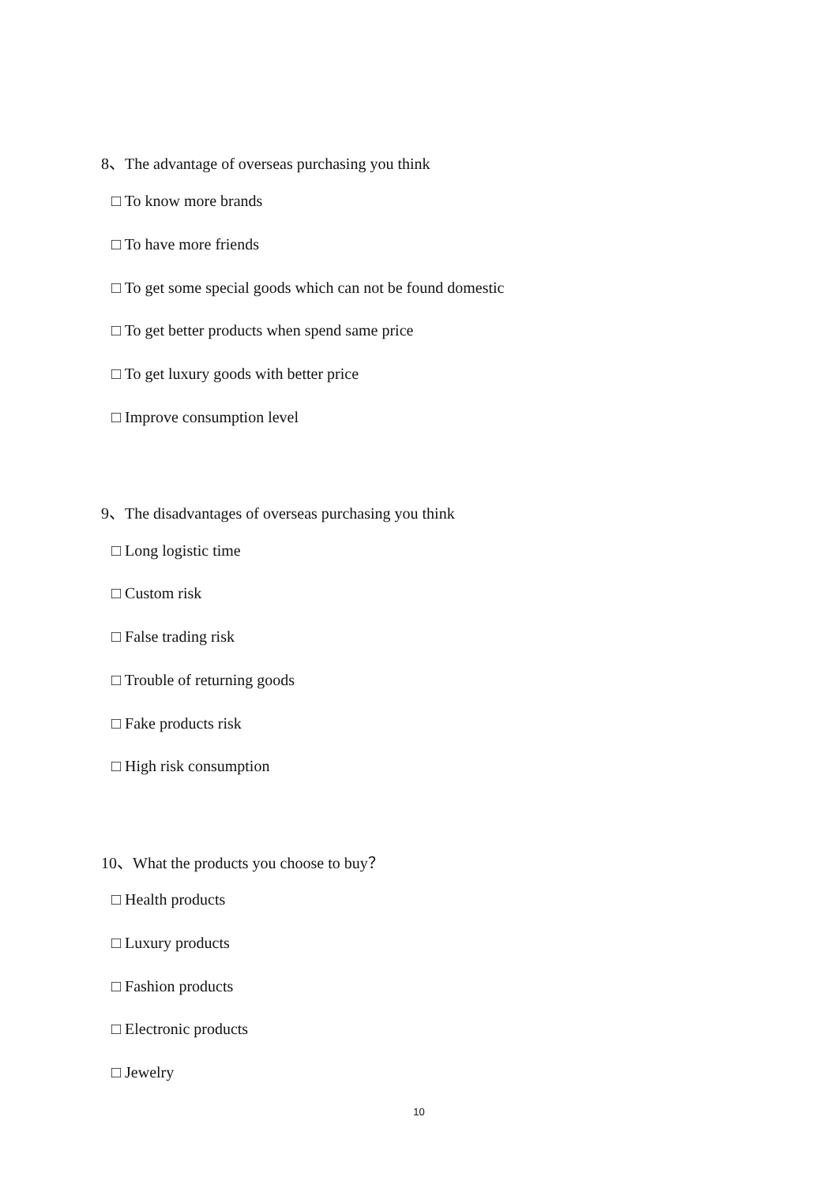8、The advantage of overseas purchasing you think
□ To know more brands
□ To have more friends
□ To get some special goods which can not be found domestic
□ To get better products when spend same price
□ To get luxury goods with better price
□ Improve consumption level
9、The disadvantages of overseas purchasing you think
□ Long logistic time
□ Custom risk
□ False trading risk
□ Trouble of returning goods
□ Fake products risk
□ High risk consumption
10、What the products you choose to buy？
□ Health products
□ Luxury products
□ Fashion products
□ Electronic products
□ Jewelry
10